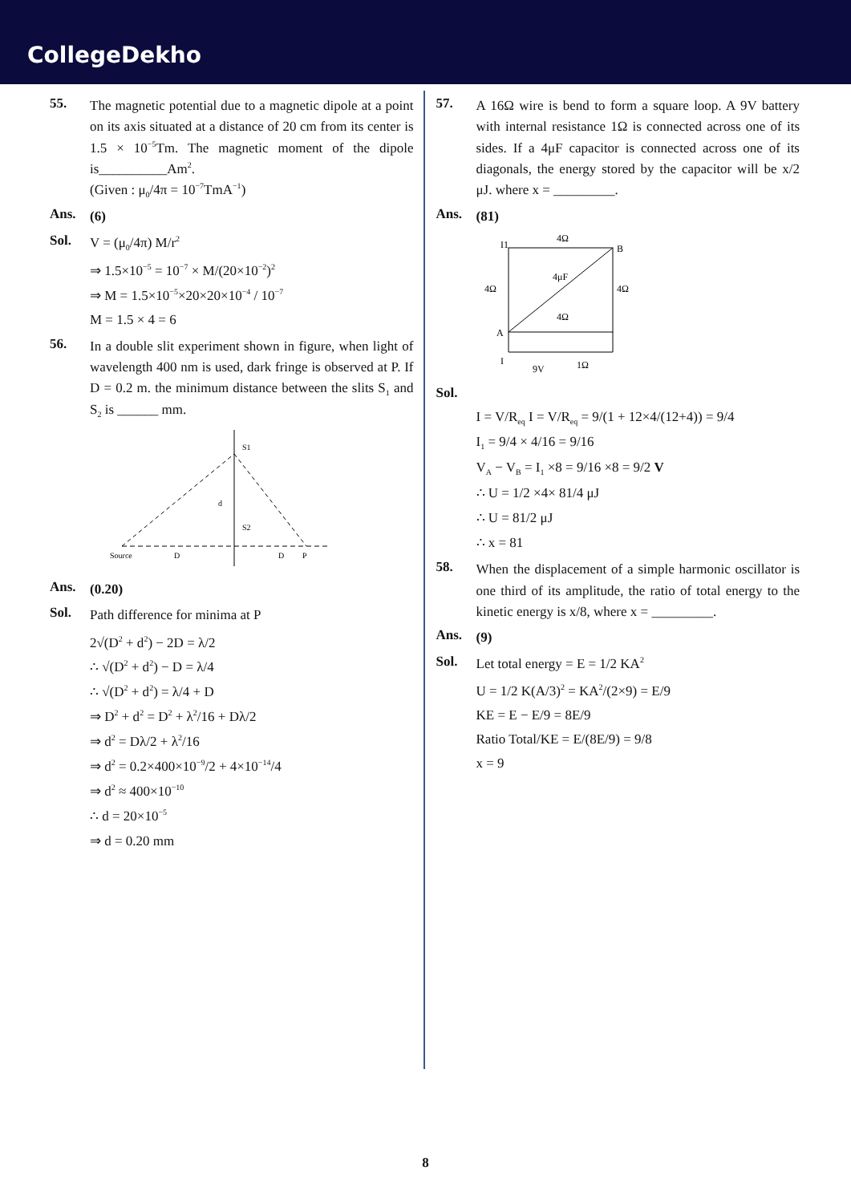CollegeDekho
55.
The magnetic potential due to a magnetic dipole at a point on its axis situated at a distance of 20 cm from its center is 1.5 × 10<sup>−5</sup>Tm. The magnetic moment of the dipole is__________Am<sup>2</sup>.
(Given : μ<sub>0</sub>/4π = 10<sup>−7</sup>TmA<sup>−1</sup>)
Ans.
(6)
Sol.
V = (μ<sub>0</sub>/4π) M/r<sup>2</sup>
⇒ 1.5×10<sup>−5</sup> = 10<sup>−7</sup> × M/(20×10<sup>−2</sup>)<sup>2</sup>
⇒ M = 1.5×10<sup>−5</sup>×20×20×10<sup>−4</sup> / 10<sup>−7</sup>
M = 1.5 × 4 = 6
56.
In a double slit experiment shown in figure, when light of wavelength 400 nm is used, dark fringe is observed at P. If D = 0.2 m. the minimum distance between the slits S<sub>1</sub> and S<sub>2</sub> is ______ mm.
S1
d
S2
Source
D
D
P
Ans.
(0.20)
Sol.
Path difference for minima at P
2√(D<sup>2</sup> + d<sup>2</sup>) − 2D = λ/2
∴ √(D<sup>2</sup> + d<sup>2</sup>) − D = λ/4
∴ √(D<sup>2</sup> + d<sup>2</sup>) = λ/4 + D
⇒ D<sup>2</sup> + d<sup>2</sup> = D<sup>2</sup> + λ<sup>2</sup>/16 + Dλ/2
⇒ d<sup>2</sup> = Dλ/2 + λ<sup>2</sup>/16
⇒ d<sup>2</sup> = 0.2×400×10<sup>−9</sup>/2 + 4×10<sup>−14</sup>/4
⇒ d<sup>2</sup> ≈ 400×10<sup>−10</sup>
∴ d = 20×10<sup>−5</sup>
⇒ d = 0.20 mm
57.
A 16Ω wire is bend to form a square loop. A 9V battery with internal resistance 1Ω is connected across one of its sides. If a 4μF capacitor is connected across one of its diagonals, the energy stored by the capacitor will be x/2 μJ. where x = _________.
Ans.
(81)
4Ω
4Ω
4Ω
4Ω
4μF
B
A
I1
I
9V
1Ω
Sol.
I = V/R<sub>eq</sub> I = V/R<sub>eq</sub> = 9/(1 + 12×4/(12+4)) = 9/4
I<sub>1</sub> = 9/4 × 4/16 = 9/16
V<sub>A</sub> − V<sub>B</sub> = I<sub>1</sub> ×8 = 9/16 ×8 = 9/2 V
∴ U = 1/2 ×4× 81/4 μJ
∴ U = 81/2 μJ
∴ x = 81
58.
When the displacement of a simple harmonic oscillator is one third of its amplitude, the ratio of total energy to the kinetic energy is x/8, where x = _________.
Ans.
(9)
Sol.
Let total energy = E = 1/2 KA<sup>2</sup>
U = 1/2 K(A/3)<sup>2</sup> = KA<sup>2</sup>/(2×9) = E/9
KE = E − E/9 = 8E/9
Ratio Total/KE = E/(8E/9) = 9/8
x = 9
8